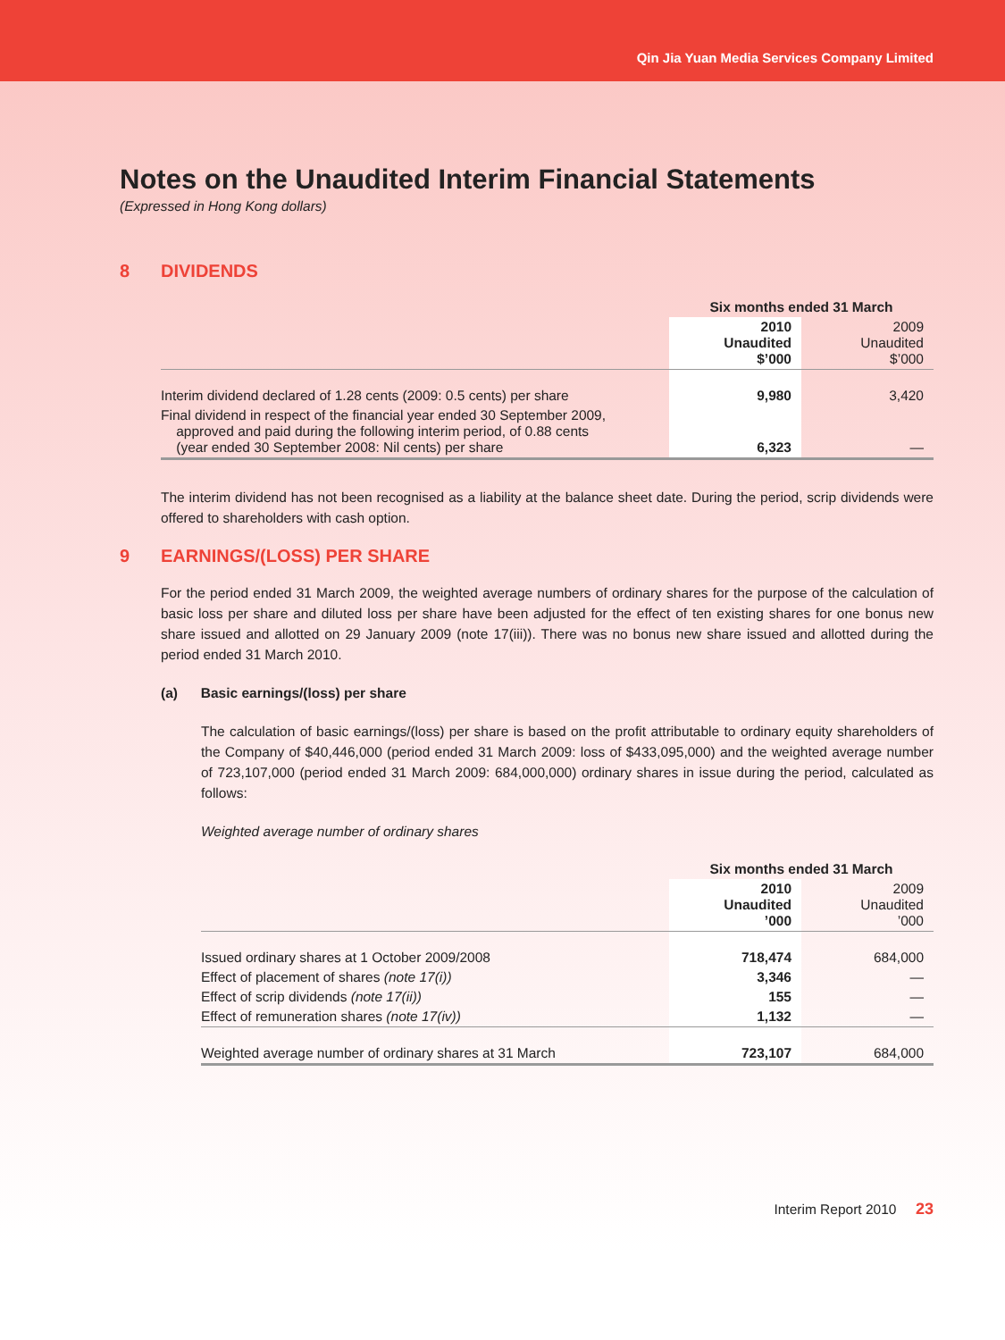Qin Jia Yuan Media Services Company Limited
Notes on the Unaudited Interim Financial Statements
(Expressed in Hong Kong dollars)
8 DIVIDENDS
| | Six months ended 31 March | |
| --- | --- | --- |
| | 2010 Unaudited $’000 | 2009 Unaudited $’000 |
| Interim dividend declared of 1.28 cents (2009: 0.5 cents) per share | 9,980 | 3,420 |
| Final dividend in respect of the financial year ended 30 September 2009, approved and paid during the following interim period, of 0.88 cents (year ended 30 September 2008: Nil cents) per share | 6,323 | — |
The interim dividend has not been recognised as a liability at the balance sheet date. During the period, scrip dividends were offered to shareholders with cash option.
9 EARNINGS/(LOSS) PER SHARE
For the period ended 31 March 2009, the weighted average numbers of ordinary shares for the purpose of the calculation of basic loss per share and diluted loss per share have been adjusted for the effect of ten existing shares for one bonus new share issued and allotted on 29 January 2009 (note 17(iii)). There was no bonus new share issued and allotted during the period ended 31 March 2010.
(a) Basic earnings/(loss) per share
The calculation of basic earnings/(loss) per share is based on the profit attributable to ordinary equity shareholders of the Company of $40,446,000 (period ended 31 March 2009: loss of $433,095,000) and the weighted average number of 723,107,000 (period ended 31 March 2009: 684,000,000) ordinary shares in issue during the period, calculated as follows:
Weighted average number of ordinary shares
| | Six months ended 31 March | |
| --- | --- | --- |
| | 2010 Unaudited ’000 | 2009 Unaudited ’000 |
| Issued ordinary shares at 1 October 2009/2008 | 718,474 | 684,000 |
| Effect of placement of shares (note 17(i)) | 3,346 | — |
| Effect of scrip dividends (note 17(ii)) | 155 | — |
| Effect of remuneration shares (note 17(iv)) | 1,132 | — |
| Weighted average number of ordinary shares at 31 March | 723,107 | 684,000 |
Interim Report 2010 23